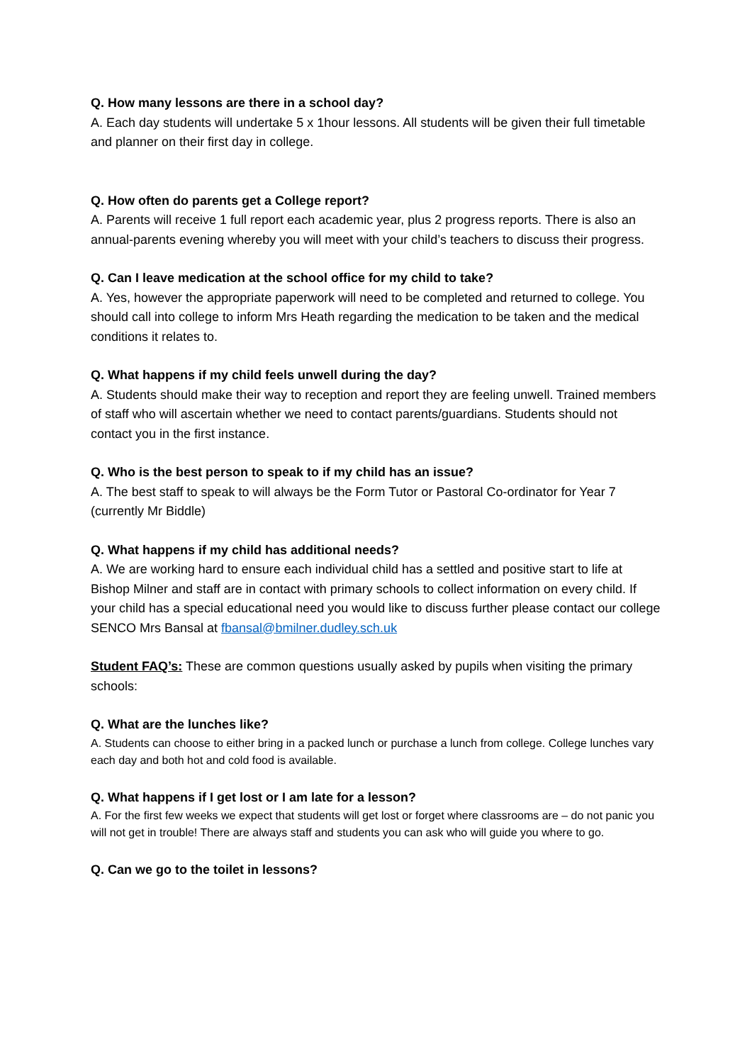Q. How many lessons are there in a school day?
A. Each day students will undertake 5 x 1hour lessons. All students will be given their full timetable and planner on their first day in college.
Q. How often do parents get a College report?
A. Parents will receive 1 full report each academic year, plus 2 progress reports. There is also an annual-parents evening whereby you will meet with your child’s teachers to discuss their progress.
Q. Can I leave medication at the school office for my child to take?
A. Yes, however the appropriate paperwork will need to be completed and returned to college. You should call into college to inform Mrs Heath regarding the medication to be taken and the medical conditions it relates to.
Q. What happens if my child feels unwell during the day?
A. Students should make their way to reception and report they are feeling unwell. Trained members of staff who will ascertain whether we need to contact parents/guardians. Students should not contact you in the first instance.
Q. Who is the best person to speak to if my child has an issue?
A. The best staff to speak to will always be the Form Tutor or Pastoral Co-ordinator for Year 7 (currently Mr Biddle)
Q. What happens if my child has additional needs?
A. We are working hard to ensure each individual child has a settled and positive start to life at Bishop Milner and staff are in contact with primary schools to collect information on every child. If your child has a special educational need you would like to discuss further please contact our college SENCO Mrs Bansal at fbansal@bmilner.dudley.sch.uk
Student FAQ’s: These are common questions usually asked by pupils when visiting the primary schools:
Q. What are the lunches like?
A. Students can choose to either bring in a packed lunch or purchase a lunch from college. College lunches vary each day and both hot and cold food is available.
Q. What happens if I get lost or I am late for a lesson?
A. For the first few weeks we expect that students will get lost or forget where classrooms are – do not panic you will not get in trouble! There are always staff and students you can ask who will guide you where to go.
Q. Can we go to the toilet in lessons?